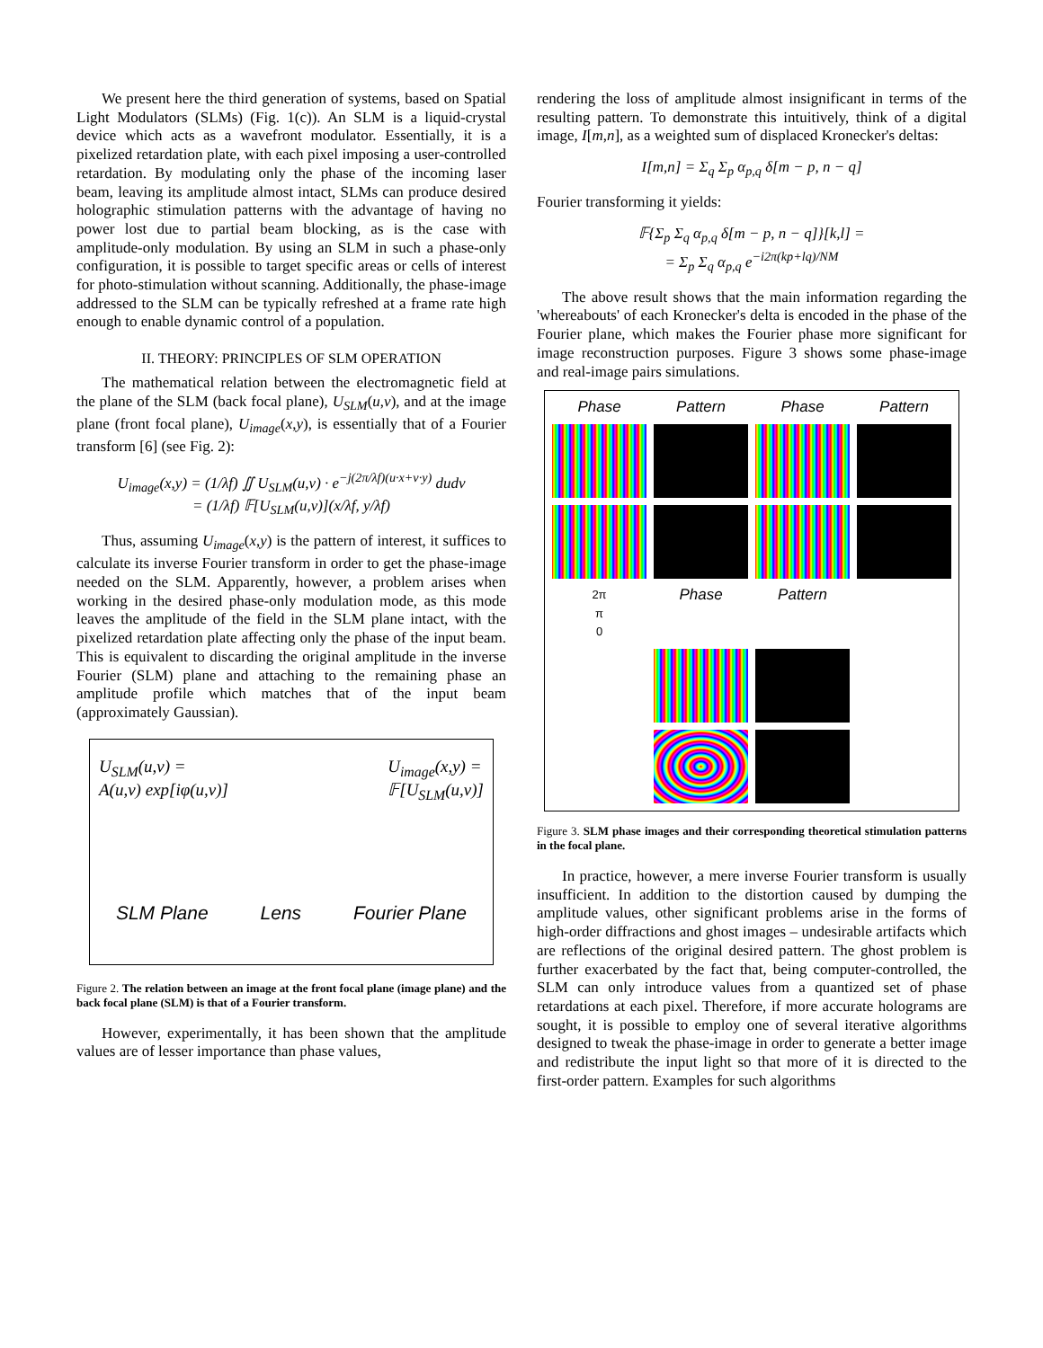We present here the third generation of systems, based on Spatial Light Modulators (SLMs) (Fig. 1(c)). An SLM is a liquid-crystal device which acts as a wavefront modulator. Essentially, it is a pixelized retardation plate, with each pixel imposing a user-controlled retardation. By modulating only the phase of the incoming laser beam, leaving its amplitude almost intact, SLMs can produce desired holographic stimulation patterns with the advantage of having no power lost due to partial beam blocking, as is the case with amplitude-only modulation. By using an SLM in such a phase-only configuration, it is possible to target specific areas or cells of interest for photo-stimulation without scanning. Additionally, the phase-image addressed to the SLM can be typically refreshed at a frame rate high enough to enable dynamic control of a population.
II. THEORY: PRINCIPLES OF SLM OPERATION
The mathematical relation between the electromagnetic field at the plane of the SLM (back focal plane), U<sub>SLM</sub>(u,v), and at the image plane (front focal plane), U<sub>image</sub>(x,y), is essentially that of a Fourier transform [6] (see Fig. 2):
U<sub>image</sub>(x,y) = (1/λf) ∬ U<sub>SLM</sub>(u,v) · e<sup>−j(2π/λf)(u·x+v·y)</sup> dudv
= (1/λf) 𝔽[U<sub>SLM</sub>(u,v)](x/λf, y/λf)
Thus, assuming U<sub>image</sub>(x,y) is the pattern of interest, it suffices to calculate its inverse Fourier transform in order to get the phase-image needed on the SLM. Apparently, however, a problem arises when working in the desired phase-only modulation mode, as this mode leaves the amplitude of the field in the SLM plane intact, with the pixelized retardation plate affecting only the phase of the input beam. This is equivalent to discarding the original amplitude in the inverse Fourier (SLM) plane and attaching to the remaining phase an amplitude profile which matches that of the input beam (approximately Gaussian).
U<sub>SLM</sub>(u,v) =
A(u,v) exp[iφ(u,v)] U<sub>image</sub>(x,y) =
𝔽[U<sub>SLM</sub>(u,v)]
SLM Plane Lens Fourier Plane
Figure 2. The relation between an image at the front focal plane (image plane) and the back focal plane (SLM) is that of a Fourier transform.
However, experimentally, it has been shown that the amplitude values are of lesser importance than phase values,
rendering the loss of amplitude almost insignificant in terms of the resulting pattern. To demonstrate this intuitively, think of a digital image, I[m,n], as a weighted sum of displaced Kronecker's deltas:
I[m,n] = Σ<sub>q</sub> Σ<sub>p</sub> α<sub>p,q</sub> δ[m − p, n − q]
Fourier transforming it yields:
𝔽{Σ<sub>p</sub> Σ<sub>q</sub> α<sub>p,q</sub> δ[m − p, n − q]}[k,l] =
= Σ<sub>p</sub> Σ<sub>q</sub> α<sub>p,q</sub> e<sup>−i2π(kp+lq)/NM</sup>
The above result shows that the main information regarding the 'whereabouts' of each Kronecker's delta is encoded in the phase of the Fourier plane, which makes the Fourier phase more significant for image reconstruction purposes. Figure 3 shows some phase-image and real-image pairs simulations.
Phase Pattern Phase Pattern
2π
π
0 Phase Pattern
Figure 3. SLM phase images and their corresponding theoretical stimulation patterns in the focal plane.
In practice, however, a mere inverse Fourier transform is usually insufficient. In addition to the distortion caused by dumping the amplitude values, other significant problems arise in the forms of high-order diffractions and ghost images – undesirable artifacts which are reflections of the original desired pattern. The ghost problem is further exacerbated by the fact that, being computer-controlled, the SLM can only introduce values from a quantized set of phase retardations at each pixel. Therefore, if more accurate holograms are sought, it is possible to employ one of several iterative algorithms designed to tweak the phase-image in order to generate a better image and redistribute the input light so that more of it is directed to the first-order pattern. Examples for such algorithms